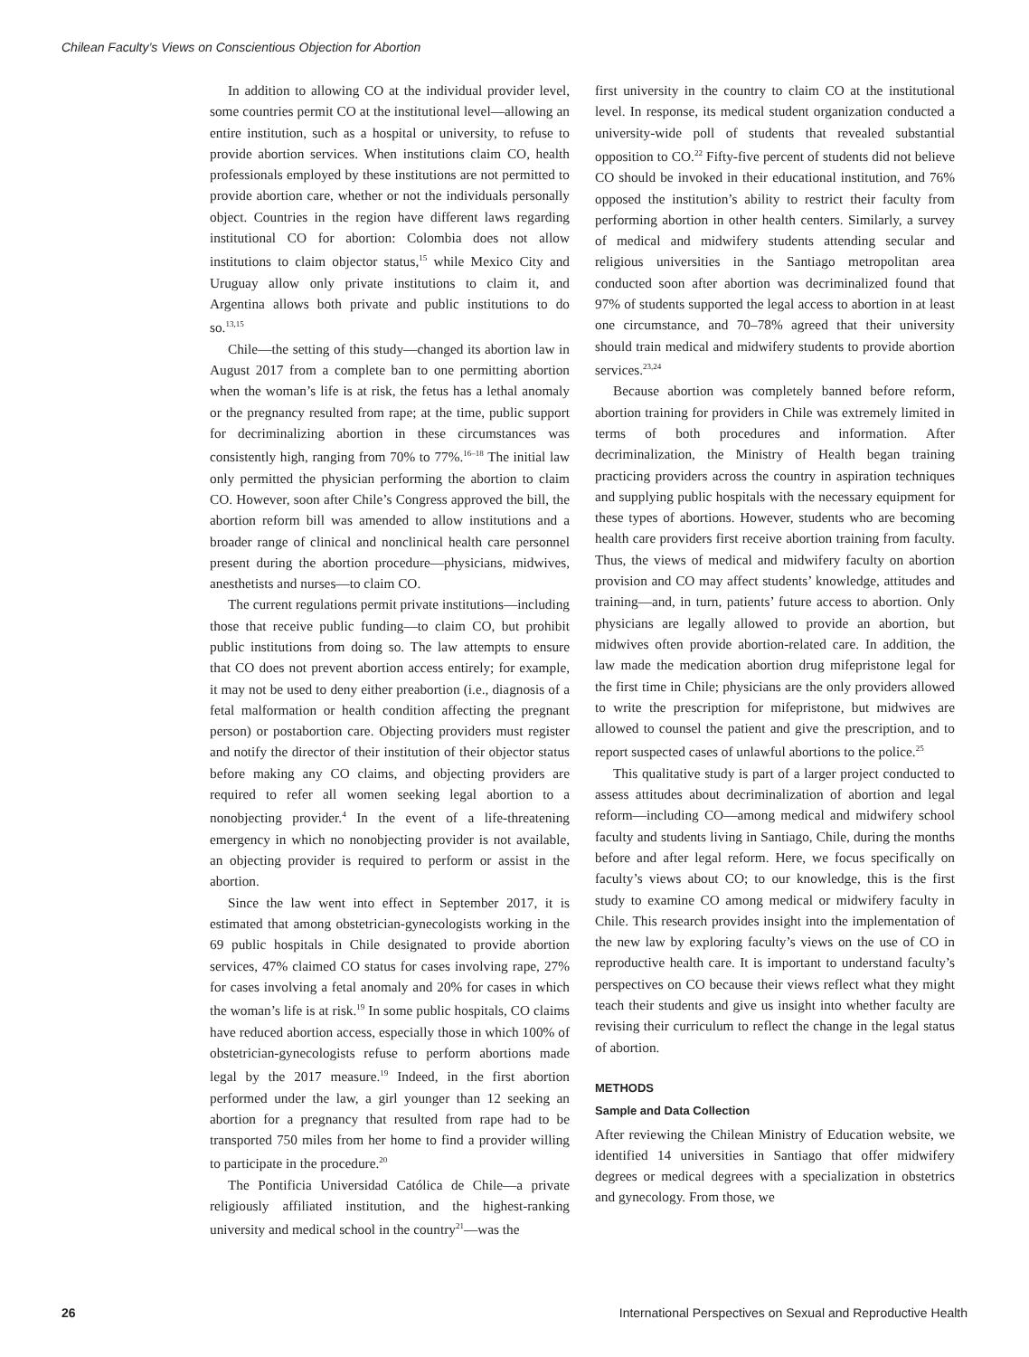Chilean Faculty’s Views on Conscientious Objection for Abortion
In addition to allowing CO at the individual provider level, some countries permit CO at the institutional level—allowing an entire institution, such as a hospital or university, to refuse to provide abortion services. When institutions claim CO, health professionals employed by these institutions are not permitted to provide abortion care, whether or not the individuals personally object. Countries in the region have different laws regarding institutional CO for abortion: Colombia does not allow institutions to claim objector status,<sup>15</sup> while Mexico City and Uruguay allow only private institutions to claim it, and Argentina allows both private and public institutions to do so.<sup>13,15</sup>
Chile—the setting of this study—changed its abortion law in August 2017 from a complete ban to one permitting abortion when the woman’s life is at risk, the fetus has a lethal anomaly or the pregnancy resulted from rape; at the time, public support for decriminalizing abortion in these circumstances was consistently high, ranging from 70% to 77%.<sup>16–18</sup> The initial law only permitted the physician performing the abortion to claim CO. However, soon after Chile’s Congress approved the bill, the abortion reform bill was amended to allow institutions and a broader range of clinical and nonclinical health care personnel present during the abortion procedure—physicians, midwives, anesthetists and nurses—to claim CO.
The current regulations permit private institutions—including those that receive public funding—to claim CO, but prohibit public institutions from doing so. The law attempts to ensure that CO does not prevent abortion access entirely; for example, it may not be used to deny either preabortion (i.e., diagnosis of a fetal malformation or health condition affecting the pregnant person) or postabortion care. Objecting providers must register and notify the director of their institution of their objector status before making any CO claims, and objecting providers are required to refer all women seeking legal abortion to a nonobjecting provider.<sup>4</sup> In the event of a life-threatening emergency in which no nonobjecting provider is not available, an objecting provider is required to perform or assist in the abortion.
Since the law went into effect in September 2017, it is estimated that among obstetrician-gynecologists working in the 69 public hospitals in Chile designated to provide abortion services, 47% claimed CO status for cases involving rape, 27% for cases involving a fetal anomaly and 20% for cases in which the woman’s life is at risk.<sup>19</sup> In some public hospitals, CO claims have reduced abortion access, especially those in which 100% of obstetrician-gynecologists refuse to perform abortions made legal by the 2017 measure.<sup>19</sup> Indeed, in the first abortion performed under the law, a girl younger than 12 seeking an abortion for a pregnancy that resulted from rape had to be transported 750 miles from her home to find a provider willing to participate in the procedure.<sup>20</sup>
The Pontificia Universidad Católica de Chile—a private religiously affiliated institution, and the highest-ranking university and medical school in the country<sup>21</sup>—was the
first university in the country to claim CO at the institutional level. In response, its medical student organization conducted a university-wide poll of students that revealed substantial opposition to CO.<sup>22</sup> Fifty-five percent of students did not believe CO should be invoked in their educational institution, and 76% opposed the institution’s ability to restrict their faculty from performing abortion in other health centers. Similarly, a survey of medical and midwifery students attending secular and religious universities in the Santiago metropolitan area conducted soon after abortion was decriminalized found that 97% of students supported the legal access to abortion in at least one circumstance, and 70–78% agreed that their university should train medical and midwifery students to provide abortion services.<sup>23,24</sup>
Because abortion was completely banned before reform, abortion training for providers in Chile was extremely limited in terms of both procedures and information. After decriminalization, the Ministry of Health began training practicing providers across the country in aspiration techniques and supplying public hospitals with the necessary equipment for these types of abortions. However, students who are becoming health care providers first receive abortion training from faculty. Thus, the views of medical and midwifery faculty on abortion provision and CO may affect students’ knowledge, attitudes and training—and, in turn, patients’ future access to abortion. Only physicians are legally allowed to provide an abortion, but midwives often provide abortion-related care. In addition, the law made the medication abortion drug mifepristone legal for the first time in Chile; physicians are the only providers allowed to write the prescription for mifepristone, but midwives are allowed to counsel the patient and give the prescription, and to report suspected cases of unlawful abortions to the police.<sup>25</sup>
This qualitative study is part of a larger project conducted to assess attitudes about decriminalization of abortion and legal reform—including CO—among medical and midwifery school faculty and students living in Santiago, Chile, during the months before and after legal reform. Here, we focus specifically on faculty’s views about CO; to our knowledge, this is the first study to examine CO among medical or midwifery faculty in Chile. This research provides insight into the implementation of the new law by exploring faculty’s views on the use of CO in reproductive health care. It is important to understand faculty’s perspectives on CO because their views reflect what they might teach their students and give us insight into whether faculty are revising their curriculum to reflect the change in the legal status of abortion.
METHODS
Sample and Data Collection
After reviewing the Chilean Ministry of Education website, we identified 14 universities in Santiago that offer midwifery degrees or medical degrees with a specialization in obstetrics and gynecology. From those, we
26 International Perspectives on Sexual and Reproductive Health